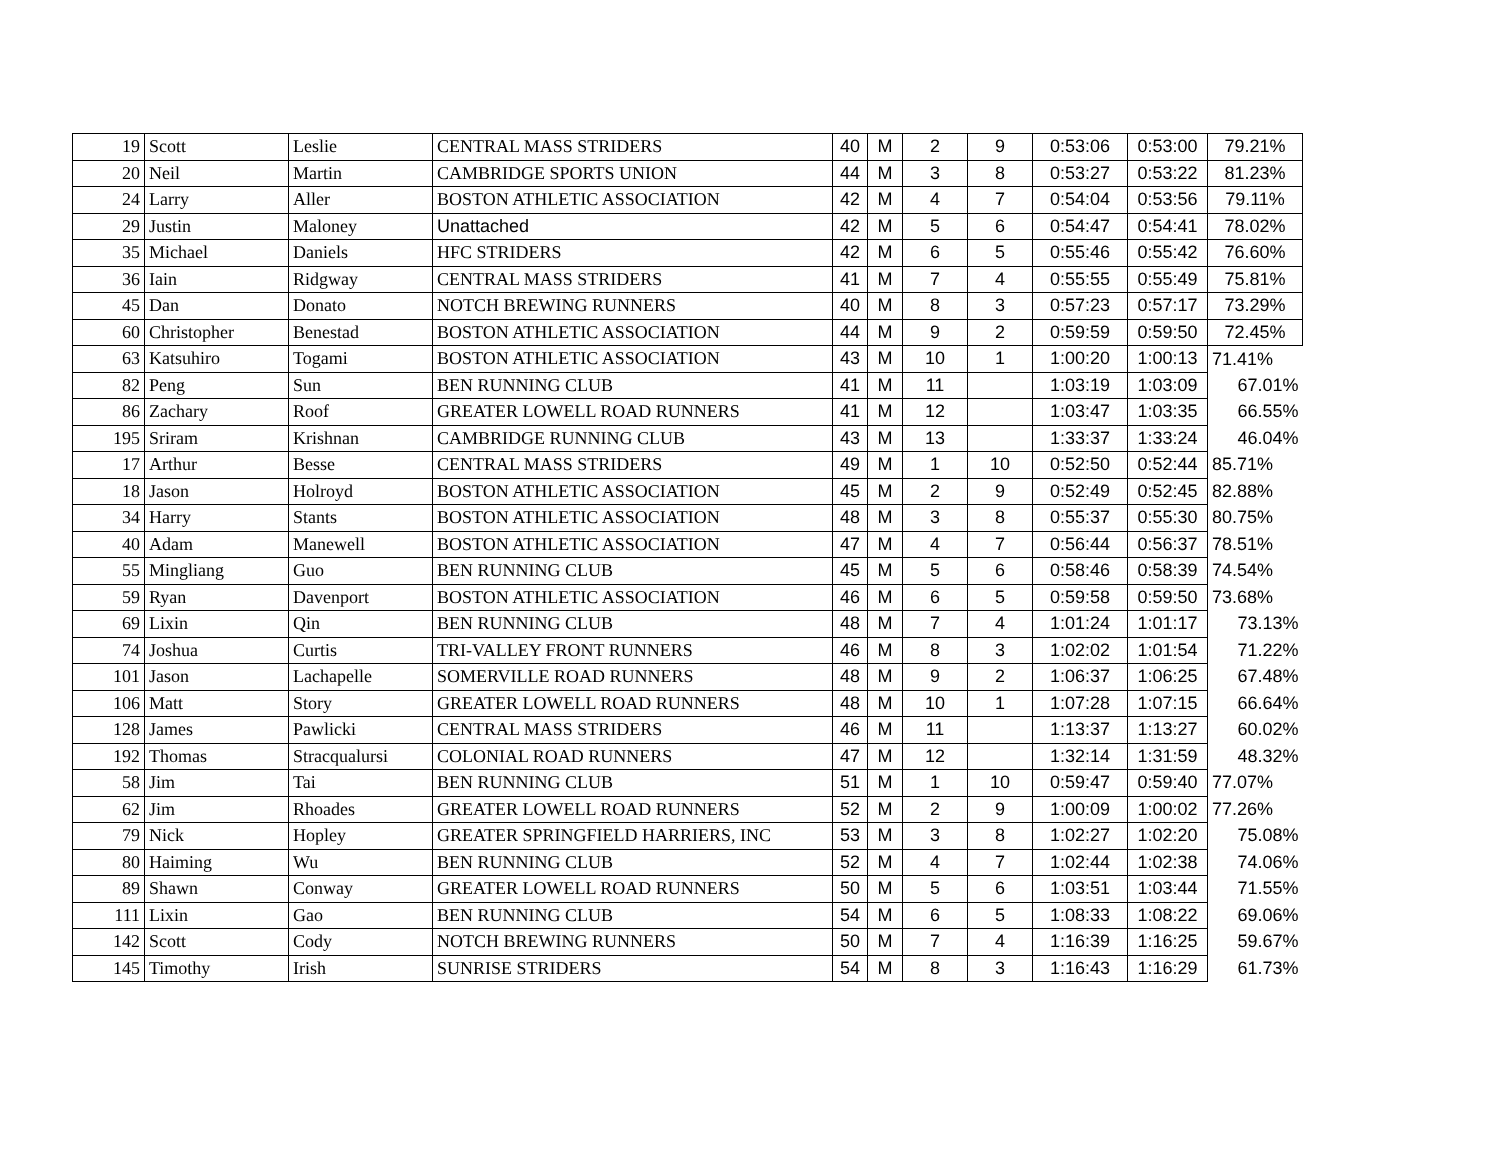| 19 | Scott | Leslie | CENTRAL MASS STRIDERS | 40 | M | 2 | 9 | 0:53:06 | 0:53:00 | 79.21% |
| 20 | Neil | Martin | CAMBRIDGE SPORTS UNION | 44 | M | 3 | 8 | 0:53:27 | 0:53:22 | 81.23% |
| 24 | Larry | Aller | BOSTON ATHLETIC ASSOCIATION | 42 | M | 4 | 7 | 0:54:04 | 0:53:56 | 79.11% |
| 29 | Justin | Maloney | Unattached | 42 | M | 5 | 6 | 0:54:47 | 0:54:41 | 78.02% |
| 35 | Michael | Daniels | HFC STRIDERS | 42 | M | 6 | 5 | 0:55:46 | 0:55:42 | 76.60% |
| 36 | Iain | Ridgway | CENTRAL MASS STRIDERS | 41 | M | 7 | 4 | 0:55:55 | 0:55:49 | 75.81% |
| 45 | Dan | Donato | NOTCH BREWING RUNNERS | 40 | M | 8 | 3 | 0:57:23 | 0:57:17 | 73.29% |
| 60 | Christopher | Benestad | BOSTON ATHLETIC ASSOCIATION | 44 | M | 9 | 2 | 0:59:59 | 0:59:50 | 72.45% |
| 63 | Katsuhiro | Togami | BOSTON ATHLETIC ASSOCIATION | 43 | M | 10 | 1 | 1:00:20 | 1:00:13 | 71.41% |
| 82 | Peng | Sun | BEN RUNNING CLUB | 41 | M | 11 | | 1:03:19 | 1:03:09 | 67.01% |
| 86 | Zachary | Roof | GREATER LOWELL ROAD RUNNERS | 41 | M | 12 | | 1:03:47 | 1:03:35 | 66.55% |
| 195 | Sriram | Krishnan | CAMBRIDGE RUNNING CLUB | 43 | M | 13 | | 1:33:37 | 1:33:24 | 46.04% |
| 17 | Arthur | Besse | CENTRAL MASS STRIDERS | 49 | M | 1 | 10 | 0:52:50 | 0:52:44 | 85.71% |
| 18 | Jason | Holroyd | BOSTON ATHLETIC ASSOCIATION | 45 | M | 2 | 9 | 0:52:49 | 0:52:45 | 82.88% |
| 34 | Harry | Stants | BOSTON ATHLETIC ASSOCIATION | 48 | M | 3 | 8 | 0:55:37 | 0:55:30 | 80.75% |
| 40 | Adam | Manewell | BOSTON ATHLETIC ASSOCIATION | 47 | M | 4 | 7 | 0:56:44 | 0:56:37 | 78.51% |
| 55 | Mingliang | Guo | BEN RUNNING CLUB | 45 | M | 5 | 6 | 0:58:46 | 0:58:39 | 74.54% |
| 59 | Ryan | Davenport | BOSTON ATHLETIC ASSOCIATION | 46 | M | 6 | 5 | 0:59:58 | 0:59:50 | 73.68% |
| 69 | Lixin | Qin | BEN RUNNING CLUB | 48 | M | 7 | 4 | 1:01:24 | 1:01:17 | 73.13% |
| 74 | Joshua | Curtis | TRI-VALLEY FRONT RUNNERS | 46 | M | 8 | 3 | 1:02:02 | 1:01:54 | 71.22% |
| 101 | Jason | Lachapelle | SOMERVILLE ROAD RUNNERS | 48 | M | 9 | 2 | 1:06:37 | 1:06:25 | 67.48% |
| 106 | Matt | Story | GREATER LOWELL ROAD RUNNERS | 48 | M | 10 | 1 | 1:07:28 | 1:07:15 | 66.64% |
| 128 | James | Pawlicki | CENTRAL MASS STRIDERS | 46 | M | 11 | | 1:13:37 | 1:13:27 | 60.02% |
| 192 | Thomas | Stracqualursi | COLONIAL ROAD RUNNERS | 47 | M | 12 | | 1:32:14 | 1:31:59 | 48.32% |
| 58 | Jim | Tai | BEN RUNNING CLUB | 51 | M | 1 | 10 | 0:59:47 | 0:59:40 | 77.07% |
| 62 | Jim | Rhoades | GREATER LOWELL ROAD RUNNERS | 52 | M | 2 | 9 | 1:00:09 | 1:00:02 | 77.26% |
| 79 | Nick | Hopley | GREATER SPRINGFIELD HARRIERS, INC | 53 | M | 3 | 8 | 1:02:27 | 1:02:20 | 75.08% |
| 80 | Haiming | Wu | BEN RUNNING CLUB | 52 | M | 4 | 7 | 1:02:44 | 1:02:38 | 74.06% |
| 89 | Shawn | Conway | GREATER LOWELL ROAD RUNNERS | 50 | M | 5 | 6 | 1:03:51 | 1:03:44 | 71.55% |
| 111 | Lixin | Gao | BEN RUNNING CLUB | 54 | M | 6 | 5 | 1:08:33 | 1:08:22 | 69.06% |
| 142 | Scott | Cody | NOTCH BREWING RUNNERS | 50 | M | 7 | 4 | 1:16:39 | 1:16:25 | 59.67% |
| 145 | Timothy | Irish | SUNRISE STRIDERS | 54 | M | 8 | 3 | 1:16:43 | 1:16:29 | 61.73% |